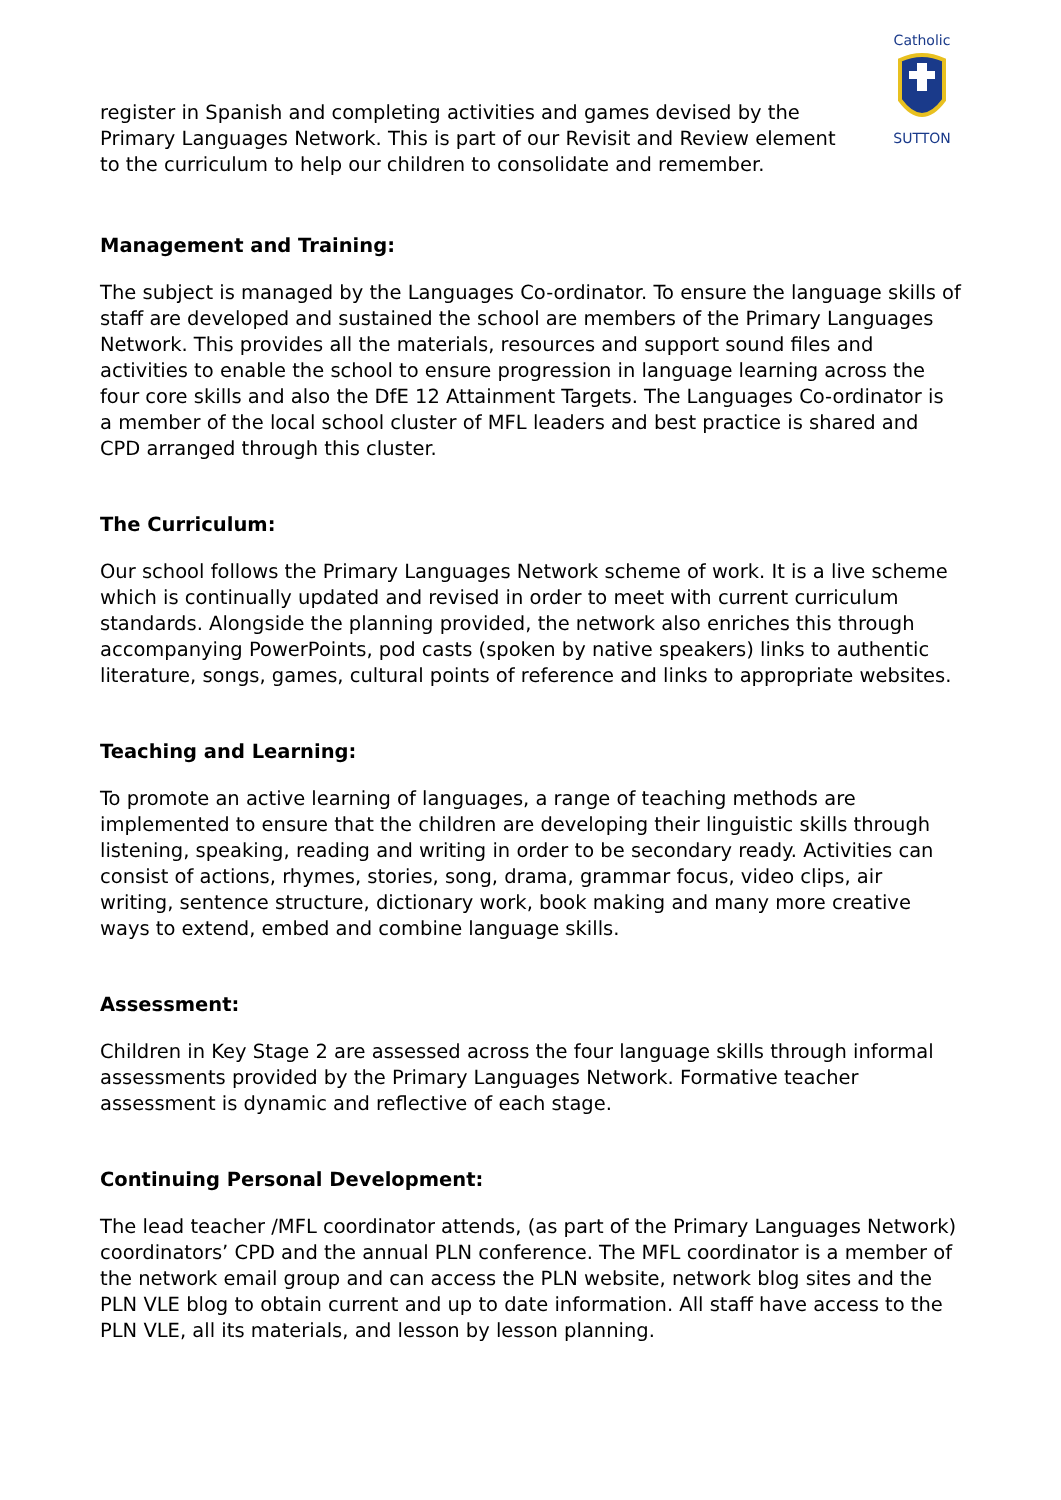Catholic
SUTTON
register in Spanish and completing activities and games devised by the Primary Languages Network. This is part of our Revisit and Review element to the curriculum to help our children to consolidate and remember.
Management and Training:
The subject is managed by the Languages Co-ordinator. To ensure the language skills of staff are developed and sustained the school are members of the Primary Languages Network. This provides all the materials, resources and support sound files and activities to enable the school to ensure progression in language learning across the four core skills and also the DfE 12 Attainment Targets. The Languages Co-ordinator is a member of the local school cluster of MFL leaders and best practice is shared and CPD arranged through this cluster.
The Curriculum:
Our school follows the Primary Languages Network scheme of work. It is a live scheme which is continually updated and revised in order to meet with current curriculum standards. Alongside the planning provided, the network also enriches this through accompanying PowerPoints, pod casts (spoken by native speakers) links to authentic literature, songs, games, cultural points of reference and links to appropriate websites.
Teaching and Learning:
To promote an active learning of languages, a range of teaching methods are implemented to ensure that the children are developing their linguistic skills through listening, speaking, reading and writing in order to be secondary ready. Activities can consist of actions, rhymes, stories, song, drama, grammar focus, video clips, air writing, sentence structure, dictionary work, book making and many more creative ways to extend, embed and combine language skills.
Assessment:
Children in Key Stage 2 are assessed across the four language skills through informal assessments provided by the Primary Languages Network. Formative teacher assessment is dynamic and reflective of each stage.
Continuing Personal Development:
The lead teacher /MFL coordinator attends, (as part of the Primary Languages Network) coordinators’ CPD and the annual PLN conference. The MFL coordinator is a member of the network email group and can access the PLN website, network blog sites and the PLN VLE blog to obtain current and up to date information. All staff have access to the PLN VLE, all its materials, and lesson by lesson planning.